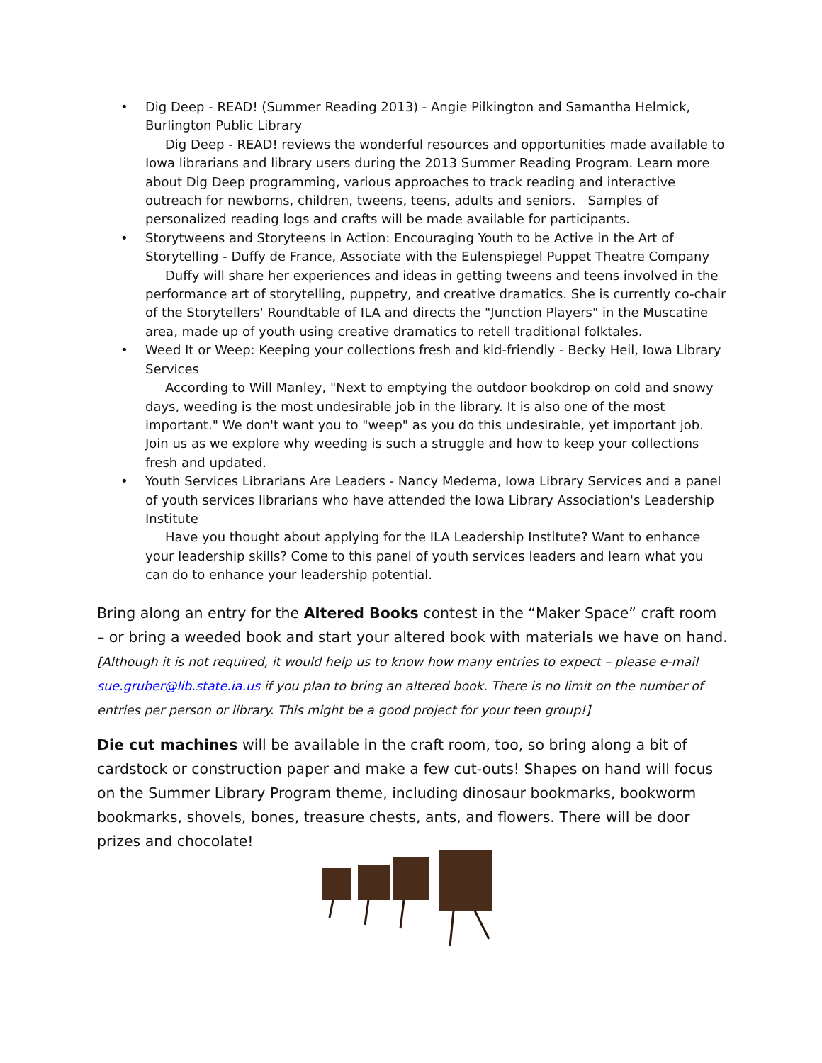• Dig Deep - READ! (Summer Reading 2013) - Angie Pilkington and Samantha Helmick, Burlington Public Library
Dig Deep - READ! reviews the wonderful resources and opportunities made available to Iowa librarians and library users during the 2013 Summer Reading Program. Learn more about Dig Deep programming, various approaches to track reading and interactive outreach for newborns, children, tweens, teens, adults and seniors. Samples of personalized reading logs and crafts will be made available for participants.
• Storytweens and Storyteens in Action: Encouraging Youth to be Active in the Art of Storytelling - Duffy de France, Associate with the Eulenspiegel Puppet Theatre Company
Duffy will share her experiences and ideas in getting tweens and teens involved in the performance art of storytelling, puppetry, and creative dramatics. She is currently co-chair of the Storytellers' Roundtable of ILA and directs the "Junction Players" in the Muscatine area, made up of youth using creative dramatics to retell traditional folktales.
• Weed It or Weep: Keeping your collections fresh and kid-friendly - Becky Heil, Iowa Library Services
According to Will Manley, "Next to emptying the outdoor bookdrop on cold and snowy days, weeding is the most undesirable job in the library. It is also one of the most important." We don't want you to "weep" as you do this undesirable, yet important job. Join us as we explore why weeding is such a struggle and how to keep your collections fresh and updated.
• Youth Services Librarians Are Leaders - Nancy Medema, Iowa Library Services and a panel of youth services librarians who have attended the Iowa Library Association's Leadership Institute
Have you thought about applying for the ILA Leadership Institute? Want to enhance your leadership skills? Come to this panel of youth services leaders and learn what you can do to enhance your leadership potential.
Bring along an entry for the Altered Books contest in the “Maker Space” craft room – or bring a weeded book and start your altered book with materials we have on hand. [Although it is not required, it would help us to know how many entries to expect – please e-mail sue.gruber@lib.state.ia.us if you plan to bring an altered book. There is no limit on the number of entries per person or library. This might be a good project for your teen group!]
Die cut machines will be available in the craft room, too, so bring along a bit of cardstock or construction paper and make a few cut-outs! Shapes on hand will focus on the Summer Library Program theme, including dinosaur bookmarks, bookworm bookmarks, shovels, bones, treasure chests, ants, and flowers. There will be door prizes and chocolate!